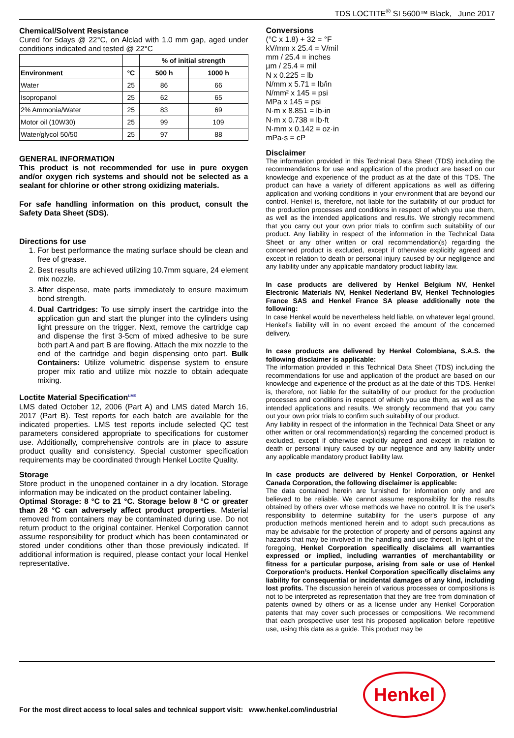TDS LOCTITE<sup>®</sup> SI 5600™ Black, June 2017
Chemical/Solvent Resistance
Cured for 5days @ 22°C, on Alclad with 1.0 mm gap, aged under conditions indicated and tested @ 22°C
| | | % of initial strength | |
| --- | --- | --- | --- |
| Environment | °C | 500 h | 1000 h |
| Water | 25 | 86 | 66 |
| Isopropanol | 25 | 62 | 65 |
| 2% Ammonia/Water | 25 | 83 | 69 |
| Motor oil (10W30) | 25 | 99 | 109 |
| Water/glycol 50/50 | 25 | 97 | 88 |
GENERAL INFORMATION
This product is not recommended for use in pure oxygen and/or oxygen rich systems and should not be selected as a sealant for chlorine or other strong oxidizing materials.
For safe handling information on this product, consult the Safety Data Sheet (SDS).
Directions for use
1. For best performance the mating surface should be clean and free of grease.
2. Best results are achieved utilizing 10.7mm square, 24 element mix nozzle.
3. After dispense, mate parts immediately to ensure maximum bond strength.
4. Dual Cartridges: To use simply insert the cartridge into the application gun and start the plunger into the cylinders using light pressure on the trigger. Next, remove the cartridge cap and dispense the first 3-5cm of mixed adhesive to be sure both part A and part B are flowing. Attach the mix nozzle to the end of the cartridge and begin dispensing onto part. Bulk Containers: Utilize volumetric dispense system to ensure proper mix ratio and utilize mix nozzle to obtain adequate mixing.
Loctite Material Specification<sup>LMS</sup>
LMS dated October 12, 2006 (Part A) and LMS dated March 16, 2017 (Part B). Test reports for each batch are available for the indicated properties. LMS test reports include selected QC test parameters considered appropriate to specifications for customer use. Additionally, comprehensive controls are in place to assure product quality and consistency. Special customer specification requirements may be coordinated through Henkel Loctite Quality.
Storage
Store product in the unopened container in a dry location. Storage information may be indicated on the product container labeling.
Optimal Storage: 8 °C to 21 °C. Storage below 8 °C or greater than 28 °C can adversely affect product properties. Material removed from containers may be contaminated during use. Do not return product to the original container. Henkel Corporation cannot assume responsibility for product which has been contaminated or stored under conditions other than those previously indicated. If additional information is required, please contact your local Henkel representative.
Conversions
(°C x 1.8) + 32 = °F
kV/mm x 25.4 = V/mil
mm / 25.4 = inches
µm / 25.4 = mil
N x 0.225 = lb
N/mm x 5.71 = lb/in
N/mm² x 145 = psi
MPa x 145 = psi
N·m x 8.851 = lb·in
N·m x 0.738 = lb·ft
N·mm x 0.142 = oz·in
mPa·s = cP
Disclaimer
The information provided in this Technical Data Sheet (TDS) including the recommendations for use and application of the product are based on our knowledge and experience of the product as at the date of this TDS. The product can have a variety of different applications as well as differing application and working conditions in your environment that are beyond our control. Henkel is, therefore, not liable for the suitability of our product for the production processes and conditions in respect of which you use them, as well as the intended applications and results. We strongly recommend that you carry out your own prior trials to confirm such suitability of our product. Any liability in respect of the information in the Technical Data Sheet or any other written or oral recommendation(s) regarding the concerned product is excluded, except if otherwise explicitly agreed and except in relation to death or personal injury caused by our negligence and any liability under any applicable mandatory product liability law.
In case products are delivered by Henkel Belgium NV, Henkel Electronic Materials NV, Henkel Nederland BV, Henkel Technologies France SAS and Henkel France SA please additionally note the following:
In case Henkel would be nevertheless held liable, on whatever legal ground, Henkel’s liability will in no event exceed the amount of the concerned delivery.
In case products are delivered by Henkel Colombiana, S.A.S. the following disclaimer is applicable:
The information provided in this Technical Data Sheet (TDS) including the recommendations for use and application of the product are based on our knowledge and experience of the product as at the date of this TDS. Henkel is, therefore, not liable for the suitability of our product for the production processes and conditions in respect of which you use them, as well as the intended applications and results. We strongly recommend that you carry out your own prior trials to confirm such suitability of our product.
Any liability in respect of the information in the Technical Data Sheet or any other written or oral recommendation(s) regarding the concerned product is excluded, except if otherwise explicitly agreed and except in relation to death or personal injury caused by our negligence and any liability under any applicable mandatory product liability law.
In case products are delivered by Henkel Corporation, or Henkel Canada Corporation, the following disclaimer is applicable:
The data contained herein are furnished for information only and are believed to be reliable. We cannot assume responsibility for the results obtained by others over whose methods we have no control. It is the user's responsibility to determine suitability for the user's purpose of any production methods mentioned herein and to adopt such precautions as may be advisable for the protection of property and of persons against any hazards that may be involved in the handling and use thereof. In light of the foregoing, Henkel Corporation specifically disclaims all warranties expressed or implied, including warranties of merchantability or fitness for a particular purpose, arising from sale or use of Henkel Corporation’s products. Henkel Corporation specifically disclaims any liability for consequential or incidental damages of any kind, including lost profits. The discussion herein of various processes or compositions is not to be interpreted as representation that they are free from domination of patents owned by others or as a license under any Henkel Corporation patents that may cover such processes or compositions. We recommend that each prospective user test his proposed application before repetitive use, using this data as a guide. This product may be
For the most direct access to local sales and technical support visit: www.henkel.com/industrial
Henkel